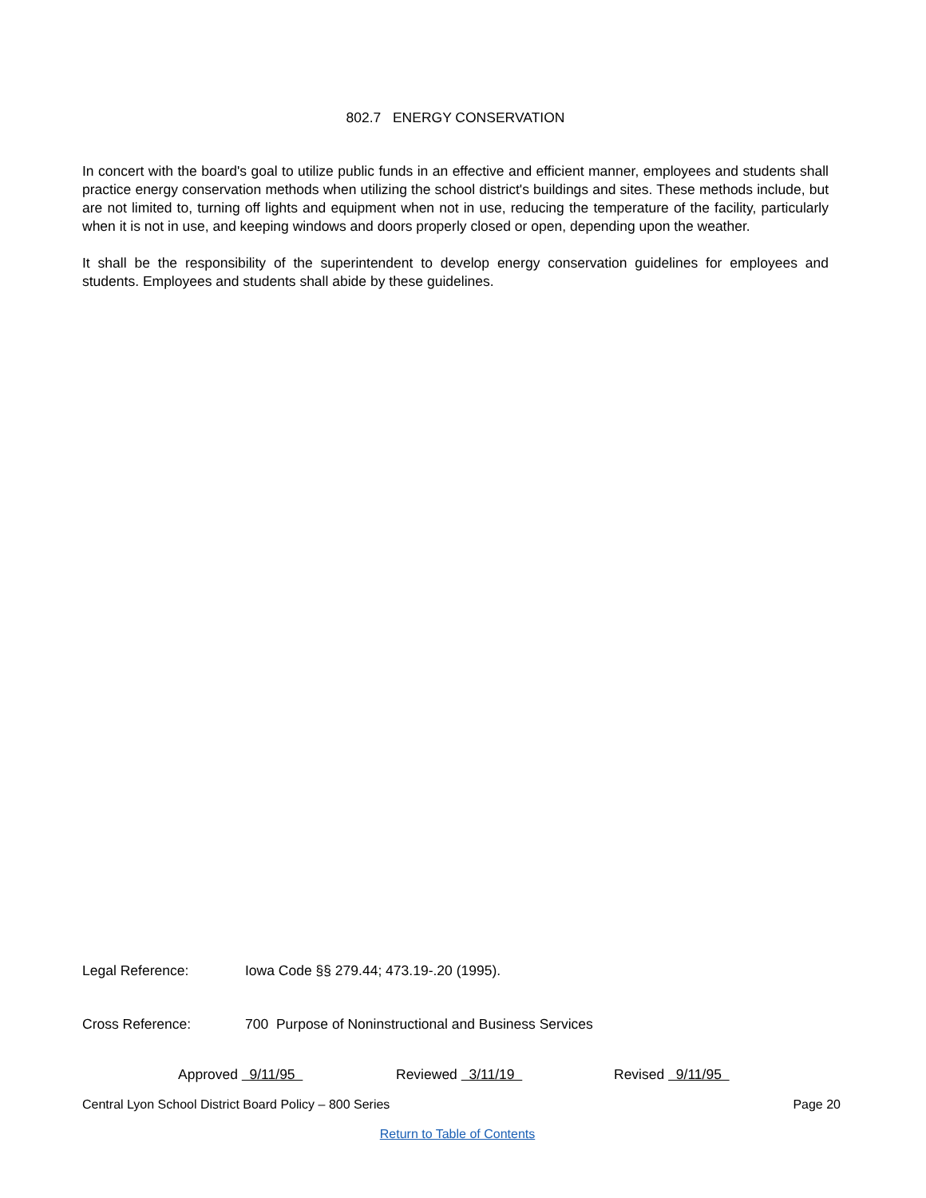802.7 ENERGY CONSERVATION
In concert with the board's goal to utilize public funds in an effective and efficient manner, employees and students shall practice energy conservation methods when utilizing the school district's buildings and sites. These methods include, but are not limited to, turning off lights and equipment when not in use, reducing the temperature of the facility, particularly when it is not in use, and keeping windows and doors properly closed or open, depending upon the weather.
It shall be the responsibility of the superintendent to develop energy conservation guidelines for employees and students. Employees and students shall abide by these guidelines.
Legal Reference: Iowa Code §§ 279.44; 473.19-.20 (1995).
Cross Reference: 700 Purpose of Noninstructional and Business Services
Approved 9/11/95 Reviewed 3/11/19 Revised 9/11/95
Central Lyon School District Board Policy – 800 Series Page 20
Return to Table of Contents